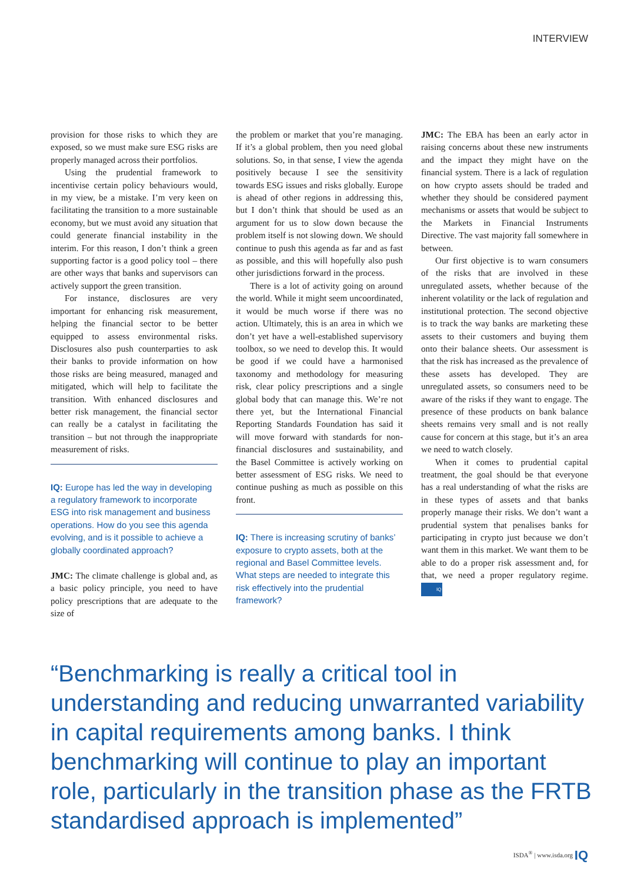INTERVIEW
provision for those risks to which they are exposed, so we must make sure ESG risks are properly managed across their portfolios.
Using the prudential framework to incentivise certain policy behaviours would, in my view, be a mistake. I’m very keen on facilitating the transition to a more sustainable economy, but we must avoid any situation that could generate financial instability in the interim. For this reason, I don’t think a green supporting factor is a good policy tool – there are other ways that banks and supervisors can actively support the green transition.
For instance, disclosures are very important for enhancing risk measurement, helping the financial sector to be better equipped to assess environmental risks. Disclosures also push counterparties to ask their banks to provide information on how those risks are being measured, managed and mitigated, which will help to facilitate the transition. With enhanced disclosures and better risk management, the financial sector can really be a catalyst in facilitating the transition – but not through the inappropriate measurement of risks.
IQ: Europe has led the way in developing a regulatory framework to incorporate ESG into risk management and business operations. How do you see this agenda evolving, and is it possible to achieve a globally coordinated approach?
JMC: The climate challenge is global and, as a basic policy principle, you need to have policy prescriptions that are adequate to the size of
the problem or market that you’re managing. If it’s a global problem, then you need global solutions. So, in that sense, I view the agenda positively because I see the sensitivity towards ESG issues and risks globally. Europe is ahead of other regions in addressing this, but I don’t think that should be used as an argument for us to slow down because the problem itself is not slowing down. We should continue to push this agenda as far and as fast as possible, and this will hopefully also push other jurisdictions forward in the process.
There is a lot of activity going on around the world. While it might seem uncoordinated, it would be much worse if there was no action. Ultimately, this is an area in which we don’t yet have a well-established supervisory toolbox, so we need to develop this. It would be good if we could have a harmonised taxonomy and methodology for measuring risk, clear policy prescriptions and a single global body that can manage this. We’re not there yet, but the International Financial Reporting Standards Foundation has said it will move forward with standards for non-financial disclosures and sustainability, and the Basel Committee is actively working on better assessment of ESG risks. We need to continue pushing as much as possible on this front.
IQ: There is increasing scrutiny of banks’ exposure to crypto assets, both at the regional and Basel Committee levels. What steps are needed to integrate this risk effectively into the prudential framework?
JMC: The EBA has been an early actor in raising concerns about these new instruments and the impact they might have on the financial system. There is a lack of regulation on how crypto assets should be traded and whether they should be considered payment mechanisms or assets that would be subject to the Markets in Financial Instruments Directive. The vast majority fall somewhere in between.
Our first objective is to warn consumers of the risks that are involved in these unregulated assets, whether because of the inherent volatility or the lack of regulation and institutional protection. The second objective is to track the way banks are marketing these assets to their customers and buying them onto their balance sheets. Our assessment is that the risk has increased as the prevalence of these assets has developed. They are unregulated assets, so consumers need to be aware of the risks if they want to engage. The presence of these products on bank balance sheets remains very small and is not really cause for concern at this stage, but it’s an area we need to watch closely.
When it comes to prudential capital treatment, the goal should be that everyone has a real understanding of what the risks are in these types of assets and that banks properly manage their risks. We don’t want a prudential system that penalises banks for participating in crypto just because we don’t want them in this market. We want them to be able to do a proper risk assessment and, for that, we need a proper regulatory regime. IQ
“Benchmarking is really a critical tool in understanding and reducing unwarranted variability in capital requirements among banks. I think benchmarking will continue to play an important role, particularly in the transition phase as the FRTB standardised approach is implemented”
ISDA<sup>®</sup> | www.isda.org IQ